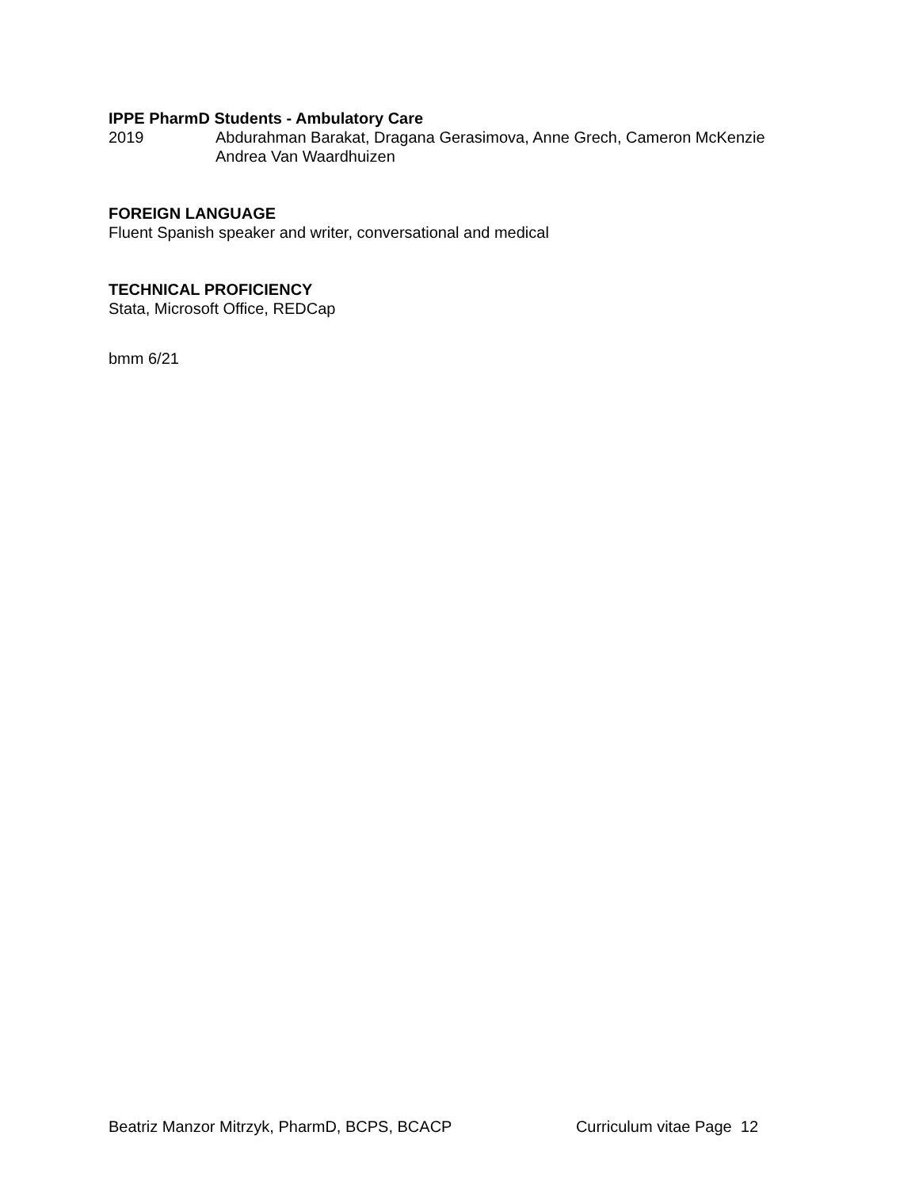IPPE PharmD Students - Ambulatory Care
2019 Abdurahman Barakat, Dragana Gerasimova, Anne Grech, Cameron McKenzie
Andrea Van Waardhuizen
FOREIGN LANGUAGE
Fluent Spanish speaker and writer, conversational and medical
TECHNICAL PROFICIENCY
Stata, Microsoft Office, REDCap
bmm 6/21
Beatriz Manzor Mitrzyk, PharmD, BCPS, BCACP Curriculum vitae Page 12